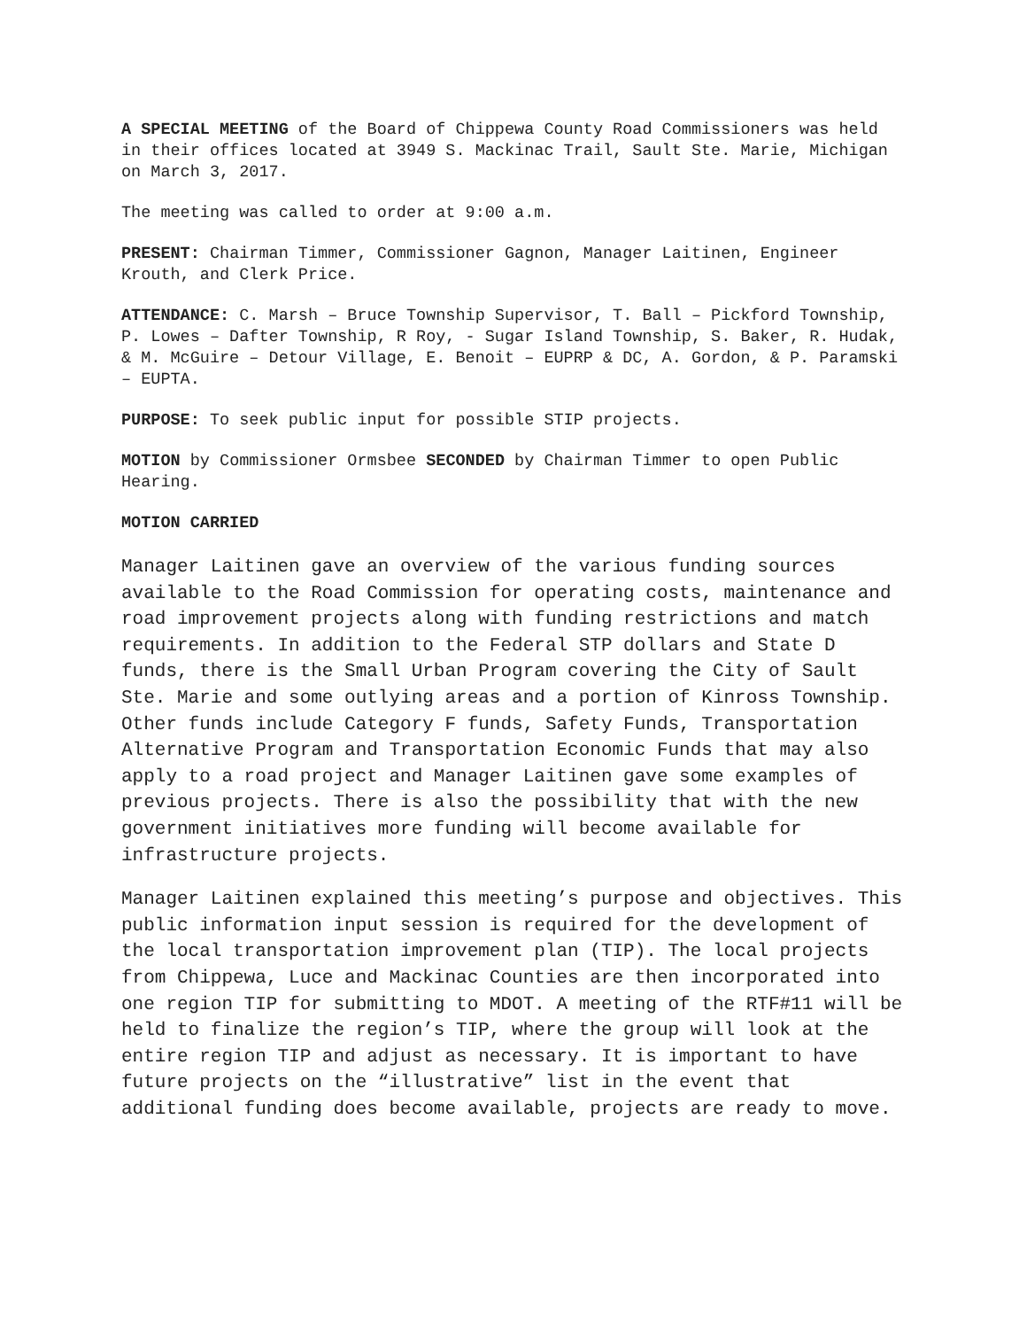A SPECIAL MEETING of the Board of Chippewa County Road Commissioners was held in their offices located at 3949 S. Mackinac Trail, Sault Ste. Marie, Michigan on March 3, 2017.
The meeting was called to order at 9:00 a.m.
PRESENT: Chairman Timmer, Commissioner Gagnon, Manager Laitinen, Engineer Krouth, and Clerk Price.
ATTENDANCE: C. Marsh – Bruce Township Supervisor, T. Ball – Pickford Township, P. Lowes – Dafter Township, R Roy, - Sugar Island Township, S. Baker, R. Hudak, & M. McGuire – Detour Village, E. Benoit – EUPRP & DC, A. Gordon, & P. Paramski – EUPTA.
PURPOSE: To seek public input for possible STIP projects.
MOTION by Commissioner Ormsbee SECONDED by Chairman Timmer to open Public Hearing.
MOTION CARRIED
Manager Laitinen gave an overview of the various funding sources available to the Road Commission for operating costs, maintenance and road improvement projects along with funding restrictions and match requirements. In addition to the Federal STP dollars and State D funds, there is the Small Urban Program covering the City of Sault Ste. Marie and some outlying areas and a portion of Kinross Township. Other funds include Category F funds, Safety Funds, Transportation Alternative Program and Transportation Economic Funds that may also apply to a road project and Manager Laitinen gave some examples of previous projects. There is also the possibility that with the new government initiatives more funding will become available for infrastructure projects.
Manager Laitinen explained this meeting’s purpose and objectives. This public information input session is required for the development of the local transportation improvement plan (TIP). The local projects from Chippewa, Luce and Mackinac Counties are then incorporated into one region TIP for submitting to MDOT. A meeting of the RTF#11 will be held to finalize the region’s TIP, where the group will look at the entire region TIP and adjust as necessary. It is important to have future projects on the “illustrative” list in the event that additional funding does become available, projects are ready to move.